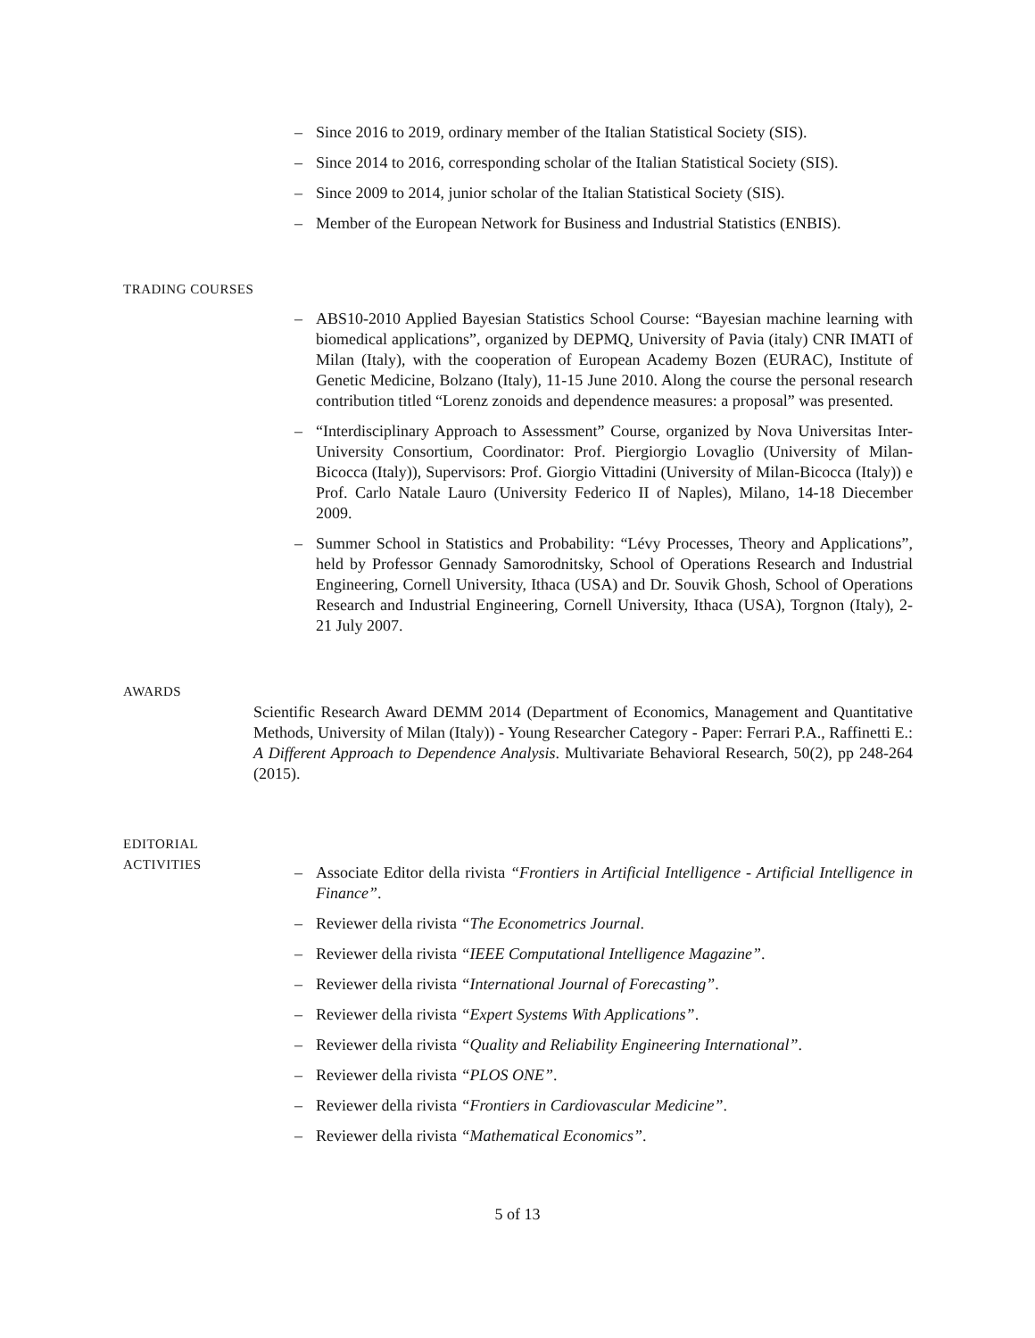– Since 2016 to 2019, ordinary member of the Italian Statistical Society (SIS).
– Since 2014 to 2016, corresponding scholar of the Italian Statistical Society (SIS).
– Since 2009 to 2014, junior scholar of the Italian Statistical Society (SIS).
– Member of the European Network for Business and Industrial Statistics (ENBIS).
TRADING COURSES
– ABS10-2010 Applied Bayesian Statistics School Course: “Bayesian machine learning with biomedical applications”, organized by DEPMQ, University of Pavia (italy) CNR IMATI of Milan (Italy), with the cooperation of European Academy Bozen (EURAC), Institute of Genetic Medicine, Bolzano (Italy), 11-15 June 2010. Along the course the personal research contribution titled “Lorenz zonoids and dependence measures: a proposal” was presented.
– “Interdisciplinary Approach to Assessment” Course, organized by Nova Universitas Inter-University Consortium, Coordinator: Prof. Piergiorgio Lovaglio (University of Milan-Bicocca (Italy)), Supervisors: Prof. Giorgio Vittadini (University of Milan-Bicocca (Italy)) e Prof. Carlo Natale Lauro (University Federico II of Naples), Milano, 14-18 Diecember 2009.
– Summer School in Statistics and Probability: “Lévy Processes, Theory and Applications”, held by Professor Gennady Samorodnitsky, School of Operations Research and Industrial Engineering, Cornell University, Ithaca (USA) and Dr. Souvik Ghosh, School of Operations Research and Industrial Engineering, Cornell University, Ithaca (USA), Torgnon (Italy), 2-21 July 2007.
AWARDS
Scientific Research Award DEMM 2014 (Department of Economics, Management and Quantitative Methods, University of Milan (Italy)) - Young Researcher Category - Paper: Ferrari P.A., Raffinetti E.: A Different Approach to Dependence Analysis. Multivariate Behavioral Research, 50(2), pp 248-264 (2015).
EDITORIAL
ACTIVITIES
– Associate Editor della rivista “Frontiers in Artificial Intelligence - Artificial Intelligence in Finance”.
– Reviewer della rivista “The Econometrics Journal.
– Reviewer della rivista “IEEE Computational Intelligence Magazine”.
– Reviewer della rivista “International Journal of Forecasting”.
– Reviewer della rivista “Expert Systems With Applications”.
– Reviewer della rivista “Quality and Reliability Engineering International”.
– Reviewer della rivista “PLOS ONE”.
– Reviewer della rivista “Frontiers in Cardiovascular Medicine”.
– Reviewer della rivista “Mathematical Economics”.
5 of 13